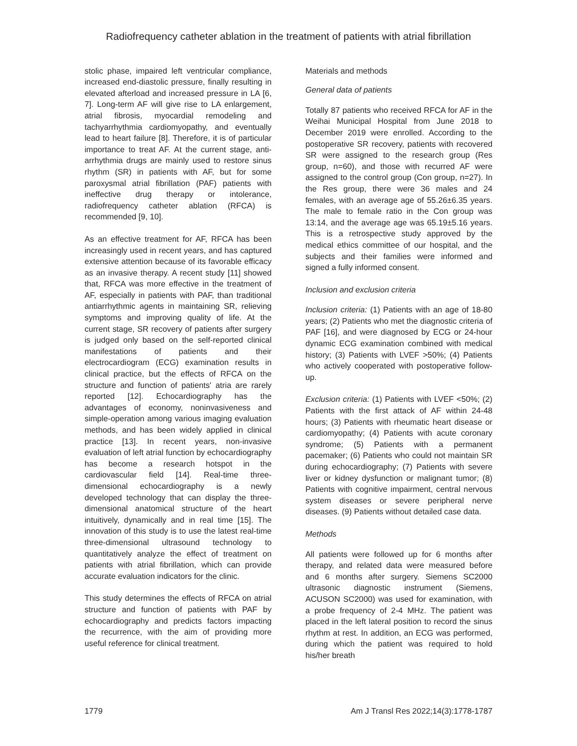Radiofrequency catheter ablation in the treatment of patients with atrial fibrillation
stolic phase, impaired left ventricular compliance, increased end-diastolic pressure, finally resulting in elevated afterload and increased pressure in LA [6, 7]. Long-term AF will give rise to LA enlargement, atrial fibrosis, myocardial remodeling and tachyarrhythmia cardiomyopathy, and eventually lead to heart failure [8]. Therefore, it is of particular importance to treat AF. At the current stage, anti-arrhythmia drugs are mainly used to restore sinus rhythm (SR) in patients with AF, but for some paroxysmal atrial fibrillation (PAF) patients with ineffective drug therapy or intolerance, radiofrequency catheter ablation (RFCA) is recommended [9, 10].
As an effective treatment for AF, RFCA has been increasingly used in recent years, and has captured extensive attention because of its favorable efficacy as an invasive therapy. A recent study [11] showed that, RFCA was more effective in the treatment of AF, especially in patients with PAF, than traditional antiarrhythmic agents in maintaining SR, relieving symptoms and improving quality of life. At the current stage, SR recovery of patients after surgery is judged only based on the self-reported clinical manifestations of patients and their electrocardiogram (ECG) examination results in clinical practice, but the effects of RFCA on the structure and function of patients' atria are rarely reported [12]. Echocardiography has the advantages of economy, noninvasiveness and simple-operation among various imaging evaluation methods, and has been widely applied in clinical practice [13]. In recent years, non-invasive evaluation of left atrial function by echocardiography has become a research hotspot in the cardiovascular field [14]. Real-time three-dimensional echocardiography is a newly developed technology that can display the three-dimensional anatomical structure of the heart intuitively, dynamically and in real time [15]. The innovation of this study is to use the latest real-time three-dimensional ultrasound technology to quantitatively analyze the effect of treatment on patients with atrial fibrillation, which can provide accurate evaluation indicators for the clinic.
This study determines the effects of RFCA on atrial structure and function of patients with PAF by echocardiography and predicts factors impacting the recurrence, with the aim of providing more useful reference for clinical treatment.
Materials and methods
General data of patients
Totally 87 patients who received RFCA for AF in the Weihai Municipal Hospital from June 2018 to December 2019 were enrolled. According to the postoperative SR recovery, patients with recovered SR were assigned to the research group (Res group, n=60), and those with recurred AF were assigned to the control group (Con group, n=27). In the Res group, there were 36 males and 24 females, with an average age of 55.26±6.35 years. The male to female ratio in the Con group was 13:14, and the average age was 65.19±5.16 years. This is a retrospective study approved by the medical ethics committee of our hospital, and the subjects and their families were informed and signed a fully informed consent.
Inclusion and exclusion criteria
Inclusion criteria: (1) Patients with an age of 18-80 years; (2) Patients who met the diagnostic criteria of PAF [16], and were diagnosed by ECG or 24-hour dynamic ECG examination combined with medical history; (3) Patients with LVEF >50%; (4) Patients who actively cooperated with postoperative follow-up.
Exclusion criteria: (1) Patients with LVEF <50%; (2) Patients with the first attack of AF within 24-48 hours; (3) Patients with rheumatic heart disease or cardiomyopathy; (4) Patients with acute coronary syndrome; (5) Patients with a permanent pacemaker; (6) Patients who could not maintain SR during echocardiography; (7) Patients with severe liver or kidney dysfunction or malignant tumor; (8) Patients with cognitive impairment, central nervous system diseases or severe peripheral nerve diseases. (9) Patients without detailed case data.
Methods
All patients were followed up for 6 months after therapy, and related data were measured before and 6 months after surgery. Siemens SC2000 ultrasonic diagnostic instrument (Siemens, ACUSON SC2000) was used for examination, with a probe frequency of 2-4 MHz. The patient was placed in the left lateral position to record the sinus rhythm at rest. In addition, an ECG was performed, during which the patient was required to hold his/her breath
1779 Am J Transl Res 2022;14(3):1778-1787